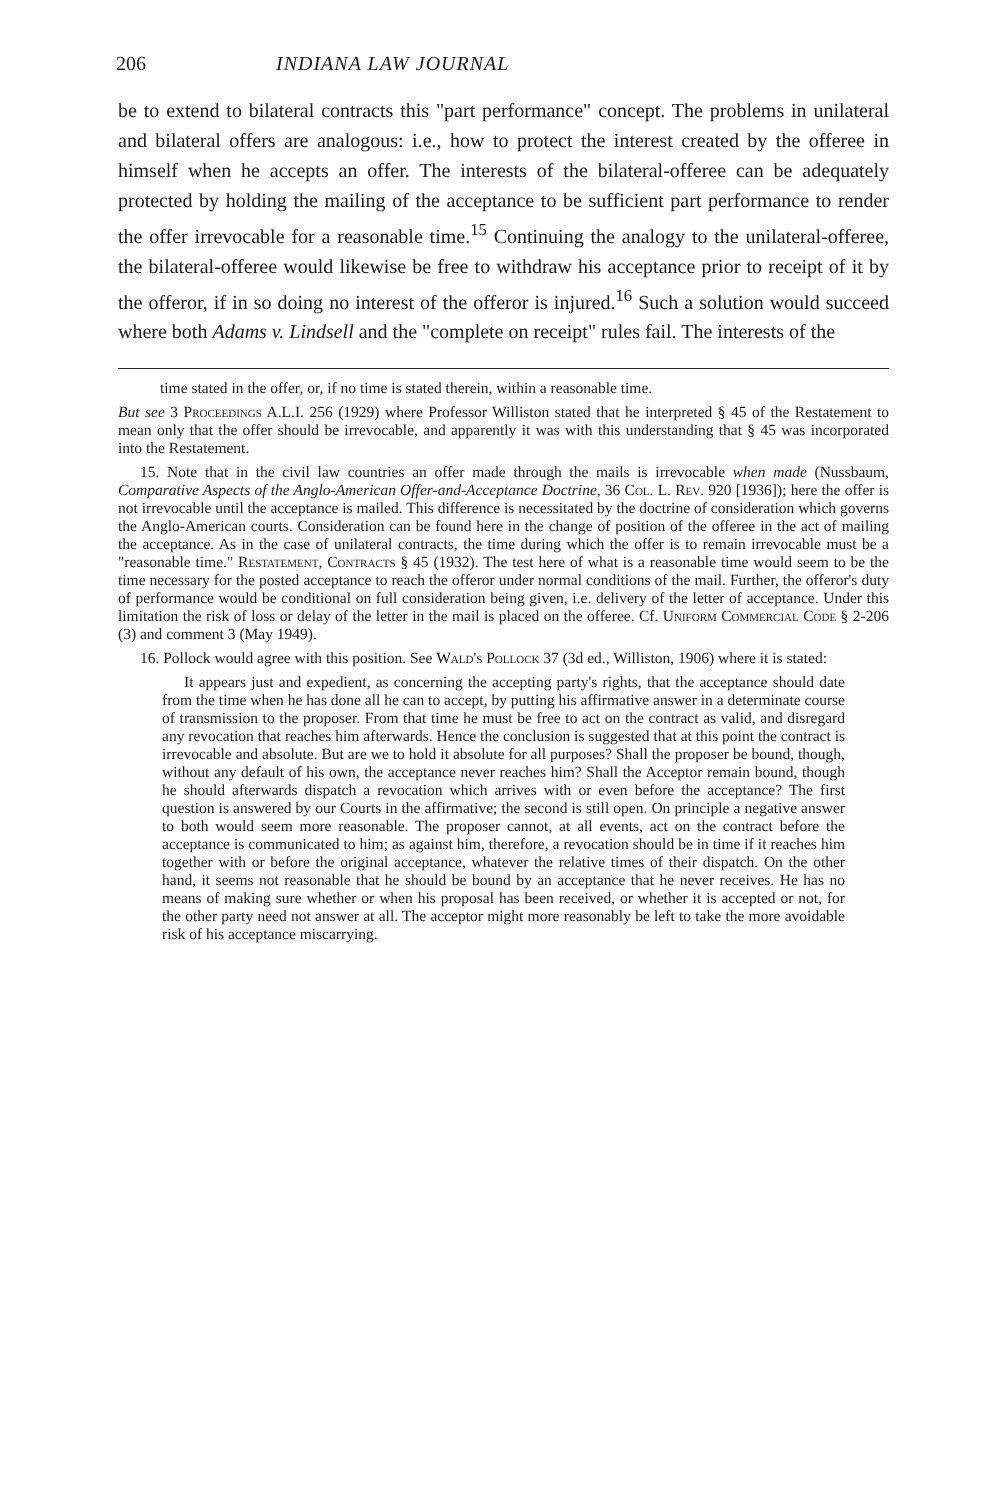206 INDIANA LAW JOURNAL
be to extend to bilateral contracts this "part performance" concept. The problems in unilateral and bilateral offers are analogous: i.e., how to protect the interest created by the offeree in himself when he accepts an offer. The interests of the bilateral-offeree can be adequately protected by holding the mailing of the acceptance to be sufficient part performance to render the offer irrevocable for a reasonable time.<sup>15</sup> Continuing the analogy to the unilateral-offeree, the bilateral-offeree would likewise be free to withdraw his acceptance prior to receipt of it by the offeror, if in so doing no interest of the offeror is injured.<sup>16</sup> Such a solution would succeed where both Adams v. Lindsell and the "complete on receipt" rules fail. The interests of the
time stated in the offer, or, if no time is stated therein, within a reasonable time.
But see 3 Proceedings A.L.I. 256 (1929) where Professor Williston stated that he interpreted § 45 of the Restatement to mean only that the offer should be irrevocable, and apparently it was with this understanding that § 45 was incorporated into the Restatement.
15. Note that in the civil law countries an offer made through the mails is irrevocable when made (Nussbaum, Comparative Aspects of the Anglo-American Offer-and-Acceptance Doctrine, 36 Col. L. Rev. 920 [1936]); here the offer is not irrevocable until the acceptance is mailed. This difference is necessitated by the doctrine of consideration which governs the Anglo-American courts. Consideration can be found here in the change of position of the offeree in the act of mailing the acceptance. As in the case of unilateral contracts, the time during which the offer is to remain irrevocable must be a "reasonable time." Restatement, Contracts § 45 (1932). The test here of what is a reasonable time would seem to be the time necessary for the posted acceptance to reach the offeror under normal conditions of the mail. Further, the offeror's duty of performance would be conditional on full consideration being given, i.e. delivery of the letter of acceptance. Under this limitation the risk of loss or delay of the letter in the mail is placed on the offeree. Cf. Uniform Commercial Code § 2-206 (3) and comment 3 (May 1949).
16. Pollock would agree with this position. See Wald's Pollock 37 (3d ed., Williston, 1906) where it is stated:
It appears just and expedient, as concerning the accepting party's rights, that the acceptance should date from the time when he has done all he can to accept, by putting his affirmative answer in a determinate course of transmission to the proposer. From that time he must be free to act on the contract as valid, and disregard any revocation that reaches him afterwards. Hence the conclusion is suggested that at this point the contract is irrevocable and absolute. But are we to hold it absolute for all purposes? Shall the proposer be bound, though, without any default of his own, the acceptance never reaches him? Shall the Acceptor remain bound, though he should afterwards dispatch a revocation which arrives with or even before the acceptance? The first question is answered by our Courts in the affirmative; the second is still open. On principle a negative answer to both would seem more reasonable. The proposer cannot, at all events, act on the contract before the acceptance is communicated to him; as against him, therefore, a revocation should be in time if it reaches him together with or before the original acceptance, whatever the relative times of their dispatch. On the other hand, it seems not reasonable that he should be bound by an acceptance that he never receives. He has no means of making sure whether or when his proposal has been received, or whether it is accepted or not, for the other party need not answer at all. The acceptor might more reasonably be left to take the more avoidable risk of his acceptance miscarrying.